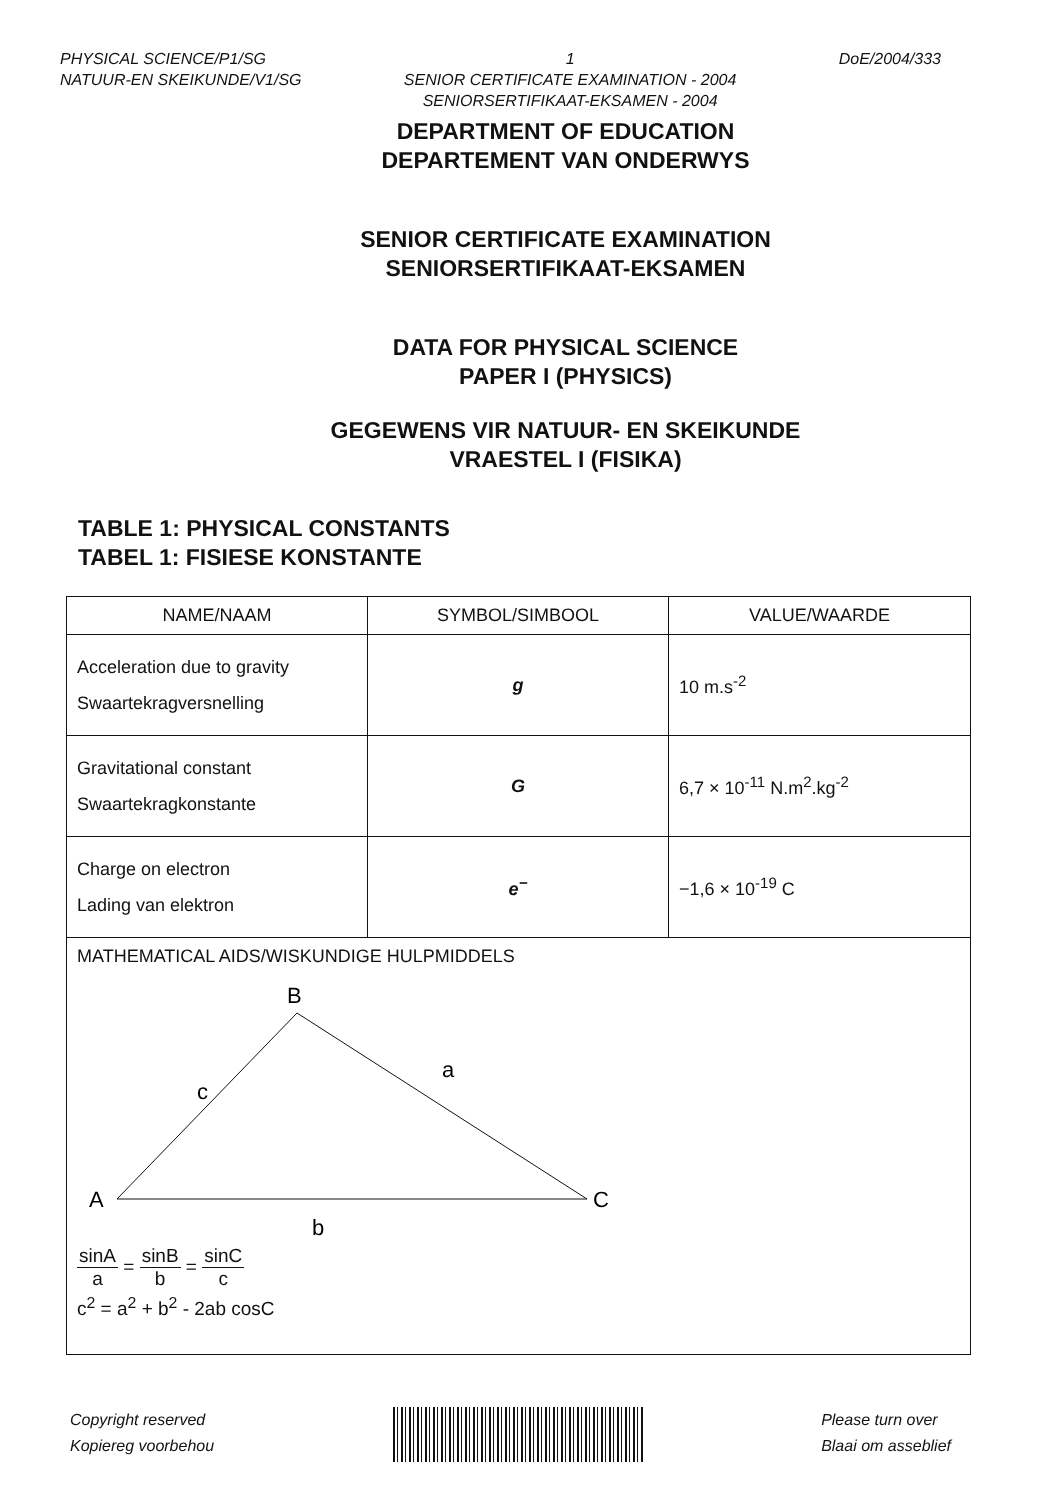PHYSICAL SCIENCE/P1/SG
NATUUR-EN SKEIKUNDE/V1/SG
1
SENIOR CERTIFICATE EXAMINATION - 2004
SENIORSERTIFIKAAT-EKSAMEN - 2004
DoE/2004/333
DEPARTMENT OF EDUCATION
DEPARTEMENT VAN ONDERWYS
SENIOR CERTIFICATE EXAMINATION
SENIORSERTIFIKAAT-EKSAMEN
DATA FOR PHYSICAL SCIENCE
PAPER I (PHYSICS)
GEGEWENS VIR NATUUR- EN SKEIKUNDE
VRAESTEL I (FISIKA)
TABLE 1: PHYSICAL CONSTANTS
TABEL 1: FISIESE KONSTANTE
| NAME/NAAM | SYMBOL/SIMBOOL | VALUE/WAARDE |
| --- | --- | --- |
| Acceleration due to gravity Swaartekragversnelling | g | 10 m.s<sup>-2</sup> |
| Gravitational constant Swaartekragkonstante | G | 6,7 × 10<sup>-11</sup> N.m<sup>2</sup>.kg<sup>-2</sup> |
| Charge on electron Lading van elektron | e<sup>−</sup> | −1,6 × 10<sup>-19</sup> C |
| MATHEMATICAL AIDS/WISKUNDIGE HULPMIDDELS B A C c a b sinA a = sinB b = sinC c c<sup>2</sup> = a<sup>2</sup> + b<sup>2</sup> - 2ab cosC | | |
Copyright reserved
Kopiereg voorbehou
Please turn over
Blaai om asseblief